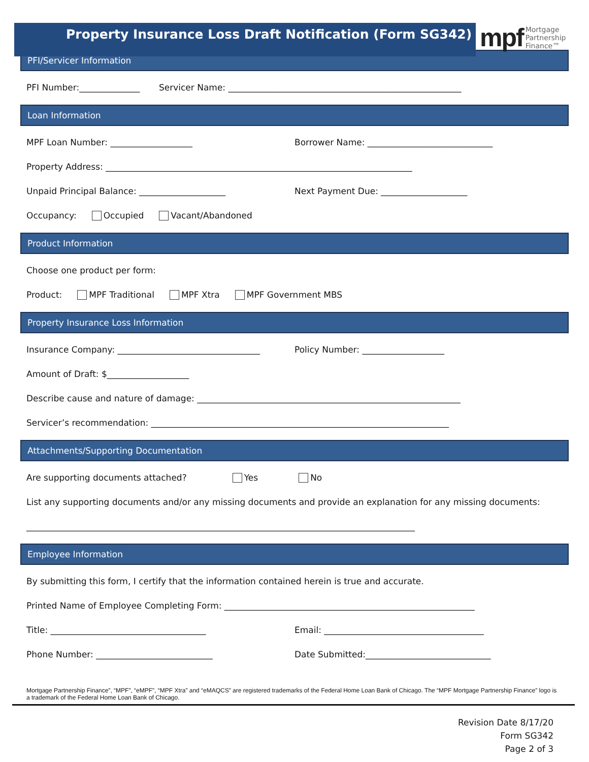Property Insurance Loss Draft Notification (Form SG342)
mpf Mortgage
Partnership
Finance™
PFI/Servicer Information
PFI Number:______________ Servicer Name: ______________________________________________________
Loan Information
MPF Loan Number: ___________________
Borrower Name: _____________________________
Property Address: _______________________________________________________________________
Unpaid Principal Balance: ____________________
Next Payment Due: ____________________
Occupancy: Occupied Vacant/Abandoned
Product Information
Choose one product per form:
Product: MPF Traditional MPF Xtra MPF Government MBS
Property Insurance Loss Information
Insurance Company: _________________________________
Policy Number: ___________________
Amount of Draft: $___________________
Describe cause and nature of damage: _____________________________________________________________
Servicer’s recommendation: _____________________________________________________________________
Attachments/Supporting Documentation
Are supporting documents attached? Yes No
List any supporting documents and/or any missing documents and provide an explanation for any missing documents:
__________________________________________________________________________________________
Employee Information
By submitting this form, I certify that the information contained herein is true and accurate.
Printed Name of Employee Completing Form: __________________________________________________________
Title: ____________________________________
Email: _____________________________________
Phone Number: ___________________________
Date Submitted:_____________________________
Mortgage Partnership Finance”, “MPF”, “eMPF”, “MPF Xtra” and “eMAQCS” are registered trademarks of the Federal Home Loan Bank of Chicago. The “MPF Mortgage Partnership Finance” logo is a trademark of the Federal Home Loan Bank of Chicago.
Revision Date 8/17/20
Form SG342
Page 2 of 3